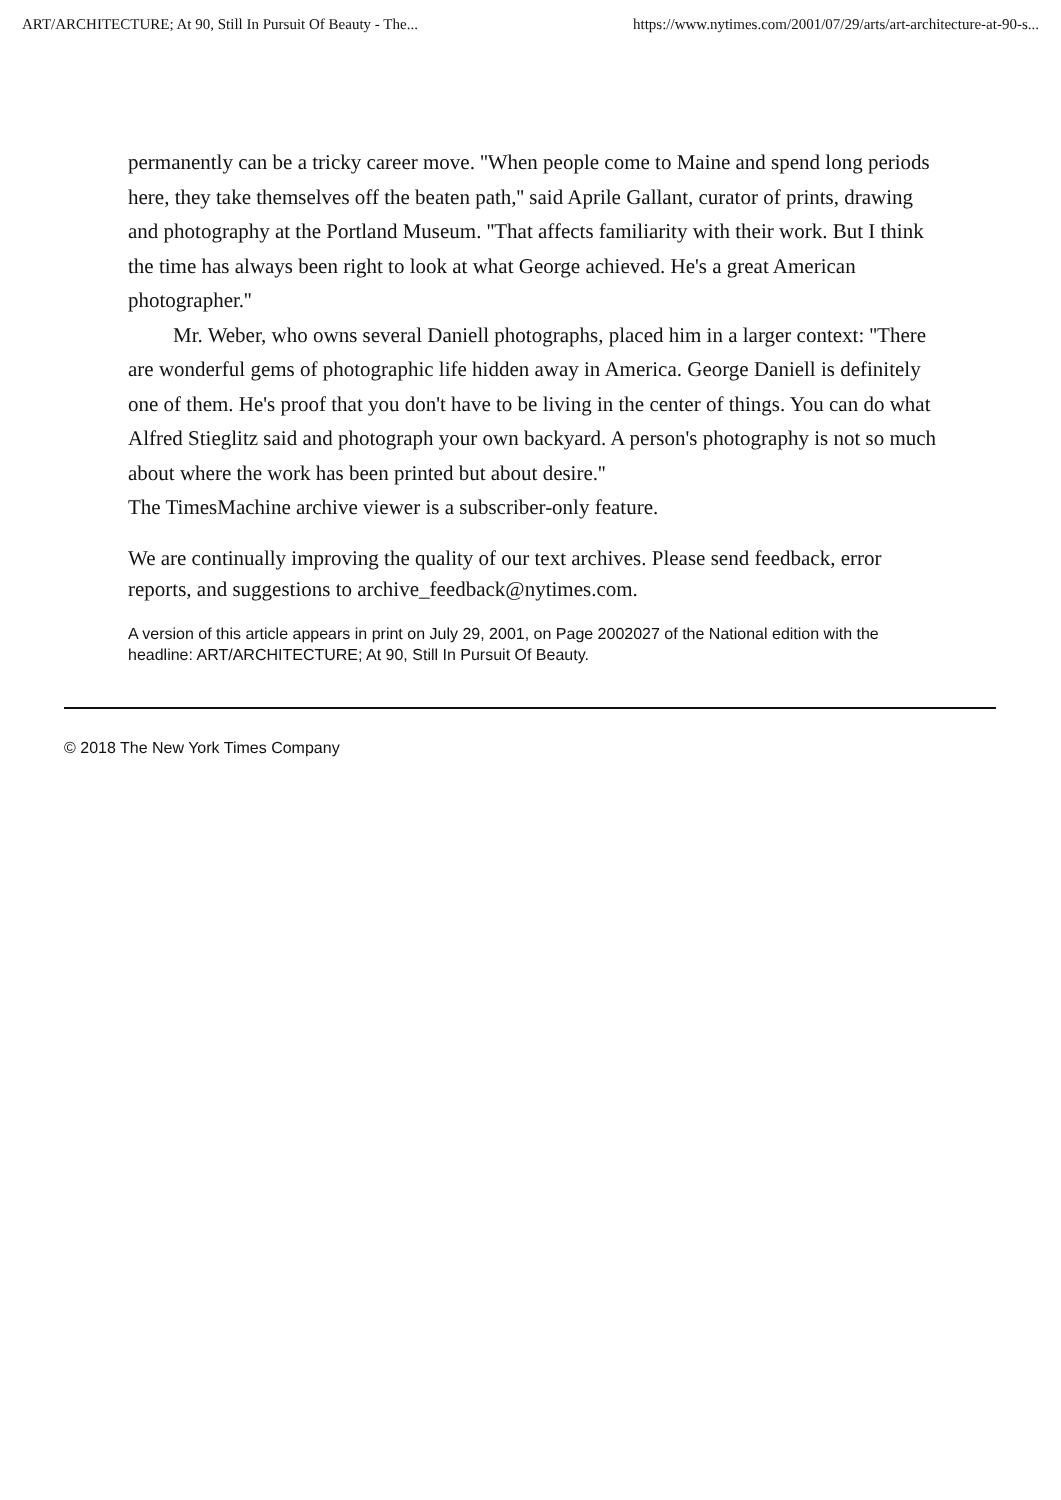ART/ARCHITECTURE; At 90, Still In Pursuit Of Beauty - The... https://www.nytimes.com/2001/07/29/arts/art-architecture-at-90-s...
permanently can be a tricky career move. ''When people come to Maine and spend long periods here, they take themselves off the beaten path,'' said Aprile Gallant, curator of prints, drawing and photography at the Portland Museum. ''That affects familiarity with their work. But I think the time has always been right to look at what George achieved. He's a great American photographer.''
Mr. Weber, who owns several Daniell photographs, placed him in a larger context: ''There are wonderful gems of photographic life hidden away in America. George Daniell is definitely one of them. He's proof that you don't have to be living in the center of things. You can do what Alfred Stieglitz said and photograph your own backyard. A person's photography is not so much about where the work has been printed but about desire.''
The TimesMachine archive viewer is a subscriber-only feature.
We are continually improving the quality of our text archives. Please send feedback, error reports, and suggestions to archive_feedback@nytimes.com.
A version of this article appears in print on July 29, 2001, on Page 2002027 of the National edition with the headline: ART/ARCHITECTURE; At 90, Still In Pursuit Of Beauty.
© 2018 The New York Times Company